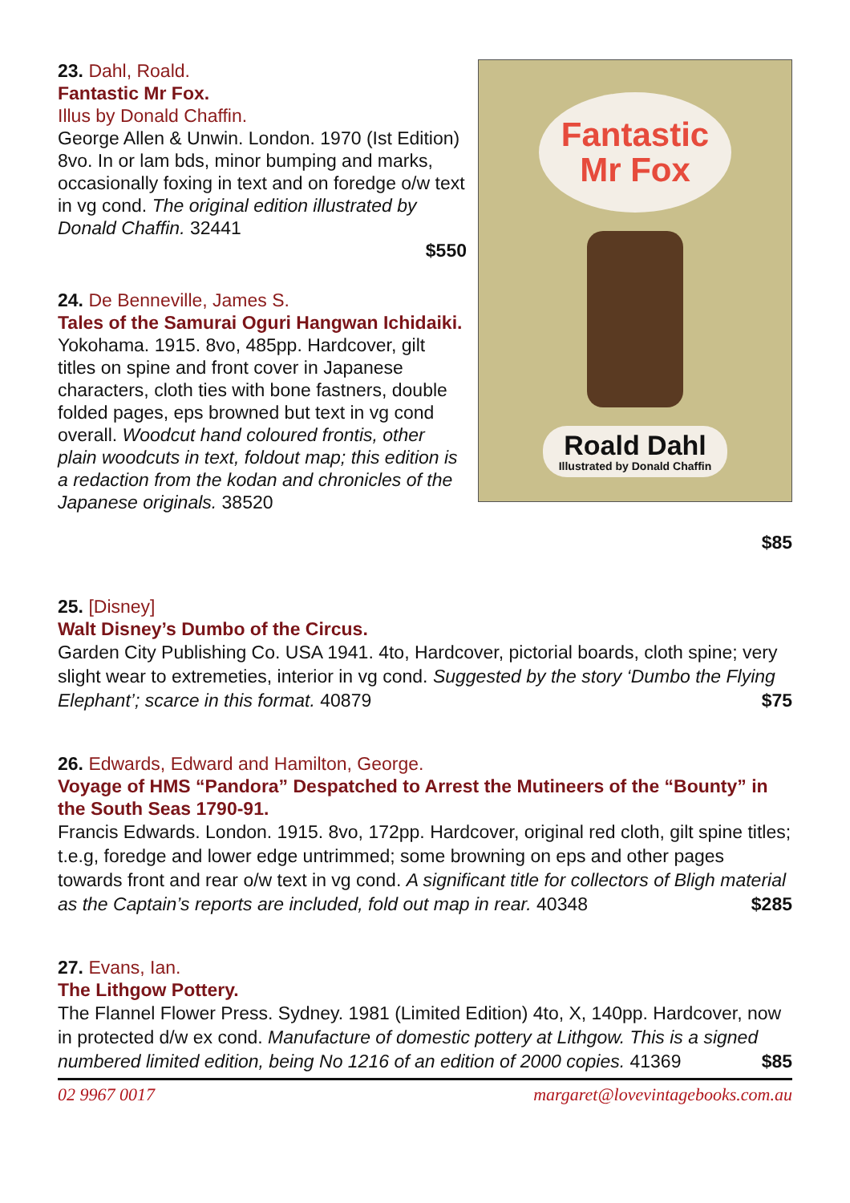23. Dahl, Roald.
Fantastic Mr Fox.
Illus by Donald Chaffin.
George Allen & Unwin. London. 1970 (Ist Edition) 8vo. In or lam bds, minor bumping and marks, occasionally foxing in text and on foredge o/w text in vg cond. The original edition illustrated by Donald Chaffin. 32441
$550
24. De Benneville, James S.
Tales of the Samurai Oguri Hangwan Ichidaiki.
Yokohama. 1915. 8vo, 485pp. Hardcover, gilt titles on spine and front cover in Japanese characters, cloth ties with bone fastners, double folded pages, eps browned but text in vg cond overall. Woodcut hand coloured frontis, other plain woodcuts in text, foldout map; this edition is a redaction from the kodan and chronicles of the Japanese originals. 38520
Fantastic
Mr Fox
Roald Dahl
Illustrated by Donald Chaffin
$85
25. [Disney]
Walt Disney’s Dumbo of the Circus.
Garden City Publishing Co. USA 1941. 4to, Hardcover, pictorial boards, cloth spine; very slight wear to extremeties, interior in vg cond. Suggested by the story ‘Dumbo the Flying Elephant’; scarce in this format. 40879 $75
26. Edwards, Edward and Hamilton, George.
Voyage of HMS “Pandora” Despatched to Arrest the Mutineers of the “Bounty” in the South Seas 1790-91.
Francis Edwards. London. 1915. 8vo, 172pp. Hardcover, original red cloth, gilt spine titles; t.e.g, foredge and lower edge untrimmed; some browning on eps and other pages towards front and rear o/w text in vg cond. A significant title for collectors of Bligh material as the Captain’s reports are included, fold out map in rear. 40348 $285
27. Evans, Ian.
The Lithgow Pottery.
The Flannel Flower Press. Sydney. 1981 (Limited Edition) 4to, X, 140pp. Hardcover, now in protected d/w ex cond. Manufacture of domestic pottery at Lithgow. This is a signed numbered limited edition, being No 1216 of an edition of 2000 copies. 41369 $85
02 9967 0017 margaret@lovevintagebooks.com.au